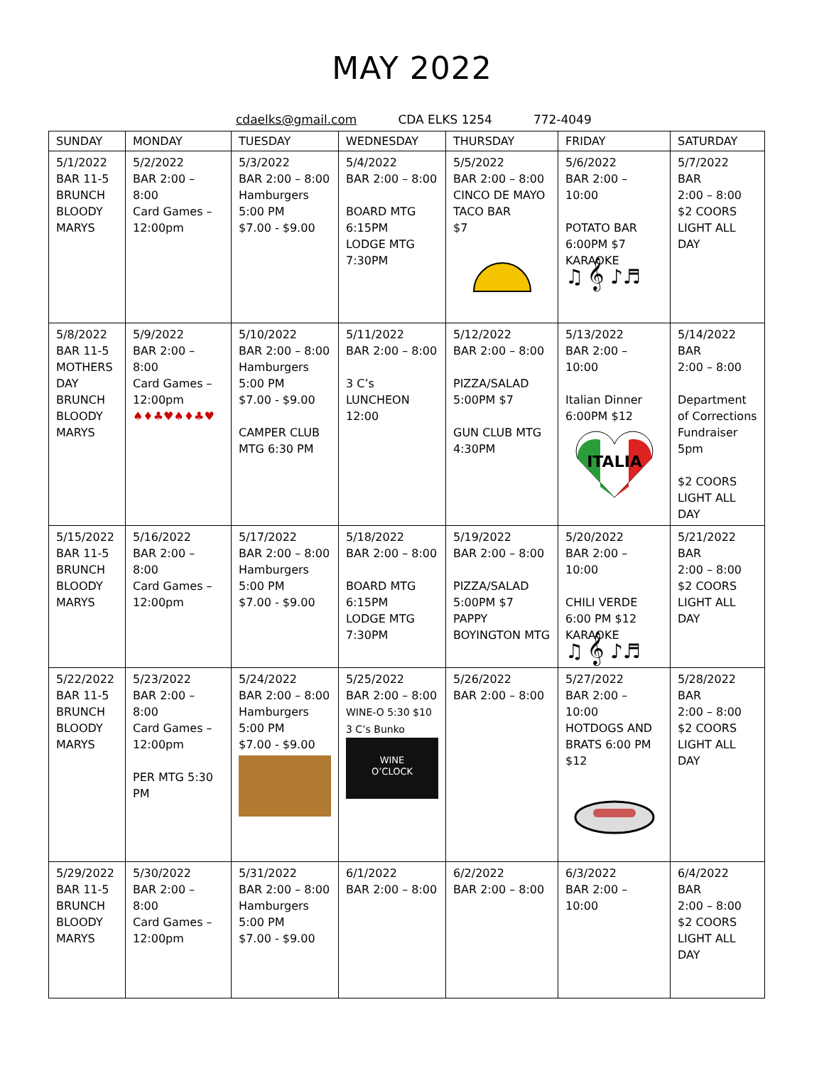MAY 2022
cdaelks@gmail.com CDA ELKS 1254 772-4049
| SUNDAY | MONDAY | TUESDAY | WEDNESDAY | THURSDAY | FRIDAY | SATURDAY |
| --- | --- | --- | --- | --- | --- | --- |
| 5/1/2022 BAR 11-5 BRUNCH BLOODY MARYS | 5/2/2022 BAR 2:00 – 8:00 Card Games – 12:00pm | 5/3/2022 BAR 2:00 – 8:00 Hamburgers 5:00 PM $7.00 - $9.00 | 5/4/2022 BAR 2:00 – 8:00 BOARD MTG 6:15PM LODGE MTG 7:30PM | 5/5/2022 BAR 2:00 – 8:00 CINCO DE MAYO TACO BAR $7 | 5/6/2022 BAR 2:00 – 10:00 POTATO BAR 6:00PM $7 KARAOKE ♫ 𝄞 ♪♬ | 5/7/2022 BAR 2:00 – 8:00 $2 COORS LIGHT ALL DAY |
| 5/8/2022 BAR 11-5 MOTHERS DAY BRUNCH BLOODY MARYS | 5/9/2022 BAR 2:00 – 8:00 Card Games – 12:00pm ♠♦♣♥♠♦♣♥ | 5/10/2022 BAR 2:00 – 8:00 Hamburgers 5:00 PM $7.00 - $9.00 CAMPER CLUB MTG 6:30 PM | 5/11/2022 BAR 2:00 – 8:00 3 C’s LUNCHEON 12:00 | 5/12/2022 BAR 2:00 – 8:00 PIZZA/SALAD 5:00PM $7 GUN CLUB MTG 4:30PM | 5/13/2022 BAR 2:00 – 10:00 Italian Dinner 6:00PM $12 ITALIA | 5/14/2022 BAR 2:00 – 8:00 Department of Corrections Fundraiser 5pm $2 COORS LIGHT ALL DAY |
| 5/15/2022 BAR 11-5 BRUNCH BLOODY MARYS | 5/16/2022 BAR 2:00 – 8:00 Card Games – 12:00pm | 5/17/2022 BAR 2:00 – 8:00 Hamburgers 5:00 PM $7.00 - $9.00 | 5/18/2022 BAR 2:00 – 8:00 BOARD MTG 6:15PM LODGE MTG 7:30PM | 5/19/2022 BAR 2:00 – 8:00 PIZZA/SALAD 5:00PM $7 PAPPY BOYINGTON MTG | 5/20/2022 BAR 2:00 – 10:00 CHILI VERDE 6:00 PM $12 KARAOKE ♫ 𝄞 ♪♬ | 5/21/2022 BAR 2:00 – 8:00 $2 COORS LIGHT ALL DAY |
| 5/22/2022 BAR 11-5 BRUNCH BLOODY MARYS | 5/23/2022 BAR 2:00 – 8:00 Card Games – 12:00pm PER MTG 5:30 PM | 5/24/2022 BAR 2:00 – 8:00 Hamburgers 5:00 PM $7.00 - $9.00 | 5/25/2022 BAR 2:00 – 8:00 WINE-O 5:30 $10 3 C’s Bunko WINE O’CLOCK | 5/26/2022 BAR 2:00 – 8:00 | 5/27/2022 BAR 2:00 – 10:00 HOTDOGS AND BRATS 6:00 PM $12 | 5/28/2022 BAR 2:00 – 8:00 $2 COORS LIGHT ALL DAY |
| 5/29/2022 BAR 11-5 BRUNCH BLOODY MARYS | 5/30/2022 BAR 2:00 – 8:00 Card Games – 12:00pm | 5/31/2022 BAR 2:00 – 8:00 Hamburgers 5:00 PM $7.00 - $9.00 | 6/1/2022 BAR 2:00 – 8:00 | 6/2/2022 BAR 2:00 – 8:00 | 6/3/2022 BAR 2:00 – 10:00 | 6/4/2022 BAR 2:00 – 8:00 $2 COORS LIGHT ALL DAY |